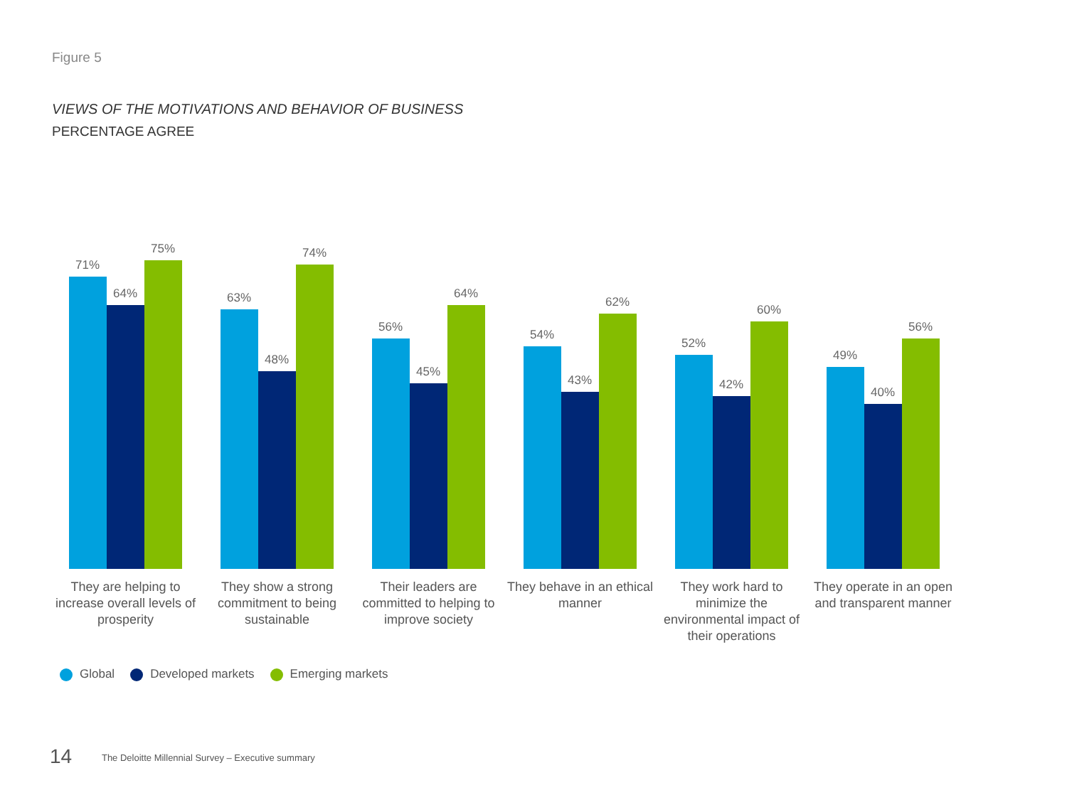Figure 5
VIEWS OF THE MOTIVATIONS AND BEHAVIOR OF BUSINESS
PERCENTAGE AGREE
71%
64%
75%
They are helping to increase overall levels of prosperity
63%
48%
74%
They show a strong commitment to being sustainable
56%
45%
64%
Their leaders are committed to helping to improve society
54%
43%
62%
They behave in an ethical manner
52%
42%
60%
They work hard to minimize the environmental impact of their operations
49%
40%
56%
They operate in an open and transparent manner
Global Developed markets Emerging markets
14 The Deloitte Millennial Survey – Executive summary